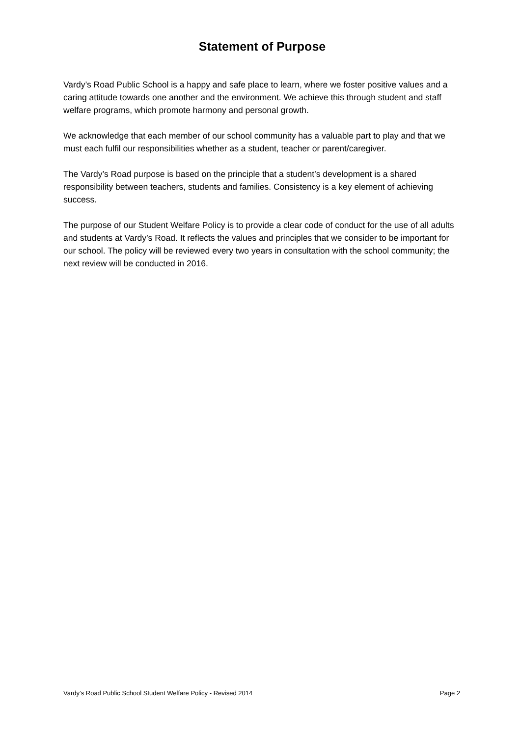Statement of Purpose
Vardy’s Road Public School is a happy and safe place to learn, where we foster positive values and a caring attitude towards one another and the environment. We achieve this through student and staff welfare programs, which promote harmony and personal growth.
We acknowledge that each member of our school community has a valuable part to play and that we must each fulfil our responsibilities whether as a student, teacher or parent/caregiver.
The Vardy’s Road purpose is based on the principle that a student’s development is a shared responsibility between teachers, students and families. Consistency is a key element of achieving success.
The purpose of our Student Welfare Policy is to provide a clear code of conduct for the use of all adults and students at Vardy’s Road. It reflects the values and principles that we consider to be important for our school. The policy will be reviewed every two years in consultation with the school community; the next review will be conducted in 2016.
Vardy’s Road Public School Student Welfare Policy - Revised 2014 Page 2